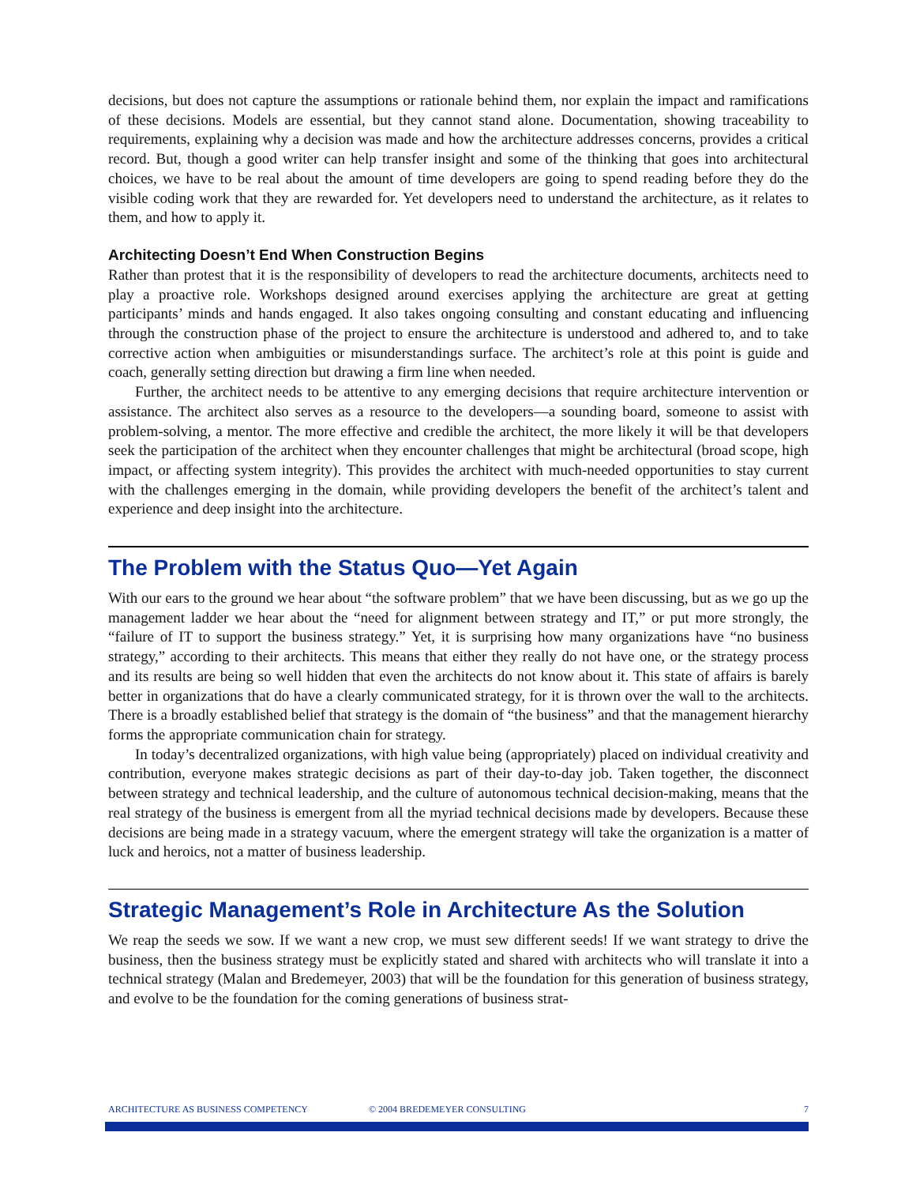decisions, but does not capture the assumptions or rationale behind them, nor explain the impact and ramifications of these decisions. Models are essential, but they cannot stand alone. Documentation, showing traceability to requirements, explaining why a decision was made and how the architecture addresses concerns, provides a critical record. But, though a good writer can help transfer insight and some of the thinking that goes into architectural choices, we have to be real about the amount of time developers are going to spend reading before they do the visible coding work that they are rewarded for. Yet developers need to understand the architecture, as it relates to them, and how to apply it.
Architecting Doesn’t End When Construction Begins
Rather than protest that it is the responsibility of developers to read the architecture documents, architects need to play a proactive role. Workshops designed around exercises applying the architecture are great at getting participants’ minds and hands engaged. It also takes ongoing consulting and constant educating and influencing through the construction phase of the project to ensure the architecture is understood and adhered to, and to take corrective action when ambiguities or misunderstandings surface. The architect’s role at this point is guide and coach, generally setting direction but drawing a firm line when needed.
Further, the architect needs to be attentive to any emerging decisions that require architecture intervention or assistance. The architect also serves as a resource to the developers—a sounding board, someone to assist with problem-solving, a mentor. The more effective and credible the architect, the more likely it will be that developers seek the participation of the architect when they encounter challenges that might be architectural (broad scope, high impact, or affecting system integrity). This provides the architect with much-needed opportunities to stay current with the challenges emerging in the domain, while providing developers the benefit of the architect’s talent and experience and deep insight into the architecture.
The Problem with the Status Quo—Yet Again
With our ears to the ground we hear about “the software problem” that we have been discussing, but as we go up the management ladder we hear about the “need for alignment between strategy and IT,” or put more strongly, the “failure of IT to support the business strategy.” Yet, it is surprising how many organizations have “no business strategy,” according to their architects. This means that either they really do not have one, or the strategy process and its results are being so well hidden that even the architects do not know about it. This state of affairs is barely better in organizations that do have a clearly communicated strategy, for it is thrown over the wall to the architects. There is a broadly established belief that strategy is the domain of “the business” and that the management hierarchy forms the appropriate communication chain for strategy.
In today’s decentralized organizations, with high value being (appropriately) placed on individual creativity and contribution, everyone makes strategic decisions as part of their day-to-day job. Taken together, the disconnect between strategy and technical leadership, and the culture of autonomous technical decision-making, means that the real strategy of the business is emergent from all the myriad technical decisions made by developers. Because these decisions are being made in a strategy vacuum, where the emergent strategy will take the organization is a matter of luck and heroics, not a matter of business leadership.
Strategic Management’s Role in Architecture As the Solution
We reap the seeds we sow. If we want a new crop, we must sew different seeds! If we want strategy to drive the business, then the business strategy must be explicitly stated and shared with architects who will translate it into a technical strategy (Malan and Bredemeyer, 2003) that will be the foundation for this generation of business strategy, and evolve to be the foundation for the coming generations of business strat-
ARCHITECTURE AS BUSINESS COMPETENCY © 2004 BREDEMEYER CONSULTING 7